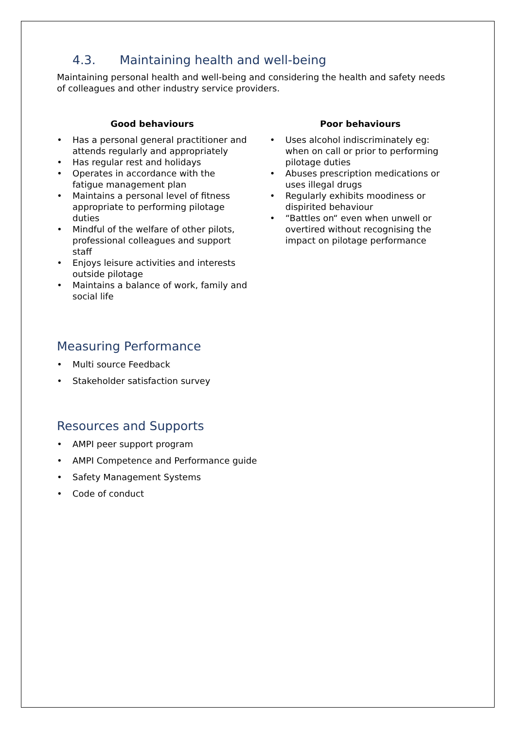4.3. Maintaining health and well-being
Maintaining personal health and well-being and considering the health and safety needs of colleagues and other industry service providers.
Good behaviours
Has a personal general practitioner and attends regularly and appropriately
Has regular rest and holidays
Operates in accordance with the fatigue management plan
Maintains a personal level of fitness appropriate to performing pilotage duties
Mindful of the welfare of other pilots, professional colleagues and support staff
Enjoys leisure activities and interests outside pilotage
Maintains a balance of work, family and social life
Poor behaviours
Uses alcohol indiscriminately eg: when on call or prior to performing pilotage duties
Abuses prescription medications or uses illegal drugs
Regularly exhibits moodiness or dispirited behaviour
“Battles on“ even when unwell or overtired without recognising the impact on pilotage performance
Measuring Performance
Multi source Feedback
Stakeholder satisfaction survey
Resources and Supports
AMPI peer support program
AMPI Competence and Performance guide
Safety Management Systems
Code of conduct